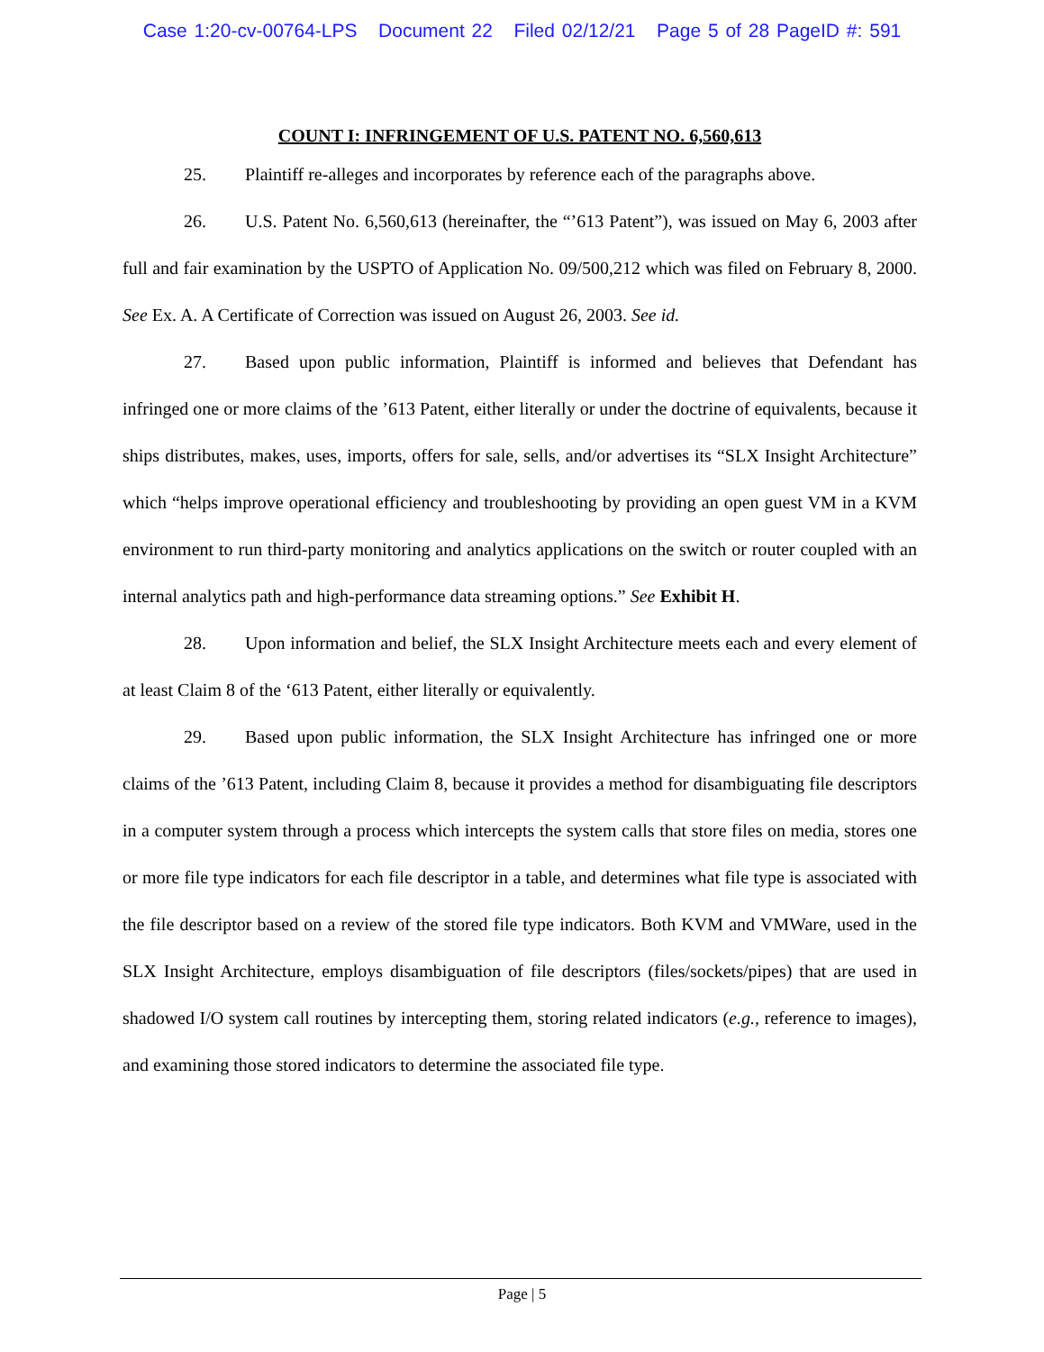Case 1:20-cv-00764-LPS Document 22 Filed 02/12/21 Page 5 of 28 PageID #: 591
COUNT I: INFRINGEMENT OF U.S. PATENT NO. 6,560,613
25. Plaintiff re-alleges and incorporates by reference each of the paragraphs above.
26. U.S. Patent No. 6,560,613 (hereinafter, the “’613 Patent”), was issued on May 6, 2003 after full and fair examination by the USPTO of Application No. 09/500,212 which was filed on February 8, 2000. See Ex. A. A Certificate of Correction was issued on August 26, 2003. See id.
27. Based upon public information, Plaintiff is informed and believes that Defendant has infringed one or more claims of the ’613 Patent, either literally or under the doctrine of equivalents, because it ships distributes, makes, uses, imports, offers for sale, sells, and/or advertises its “SLX Insight Architecture” which “helps improve operational efficiency and troubleshooting by providing an open guest VM in a KVM environment to run third-party monitoring and analytics applications on the switch or router coupled with an internal analytics path and high-performance data streaming options.” See Exhibit H.
28. Upon information and belief, the SLX Insight Architecture meets each and every element of at least Claim 8 of the ‘613 Patent, either literally or equivalently.
29. Based upon public information, the SLX Insight Architecture has infringed one or more claims of the ’613 Patent, including Claim 8, because it provides a method for disambiguating file descriptors in a computer system through a process which intercepts the system calls that store files on media, stores one or more file type indicators for each file descriptor in a table, and determines what file type is associated with the file descriptor based on a review of the stored file type indicators. Both KVM and VMWare, used in the SLX Insight Architecture, employs disambiguation of file descriptors (files/sockets/pipes) that are used in shadowed I/O system call routines by intercepting them, storing related indicators (e.g., reference to images), and examining those stored indicators to determine the associated file type.
Page | 5